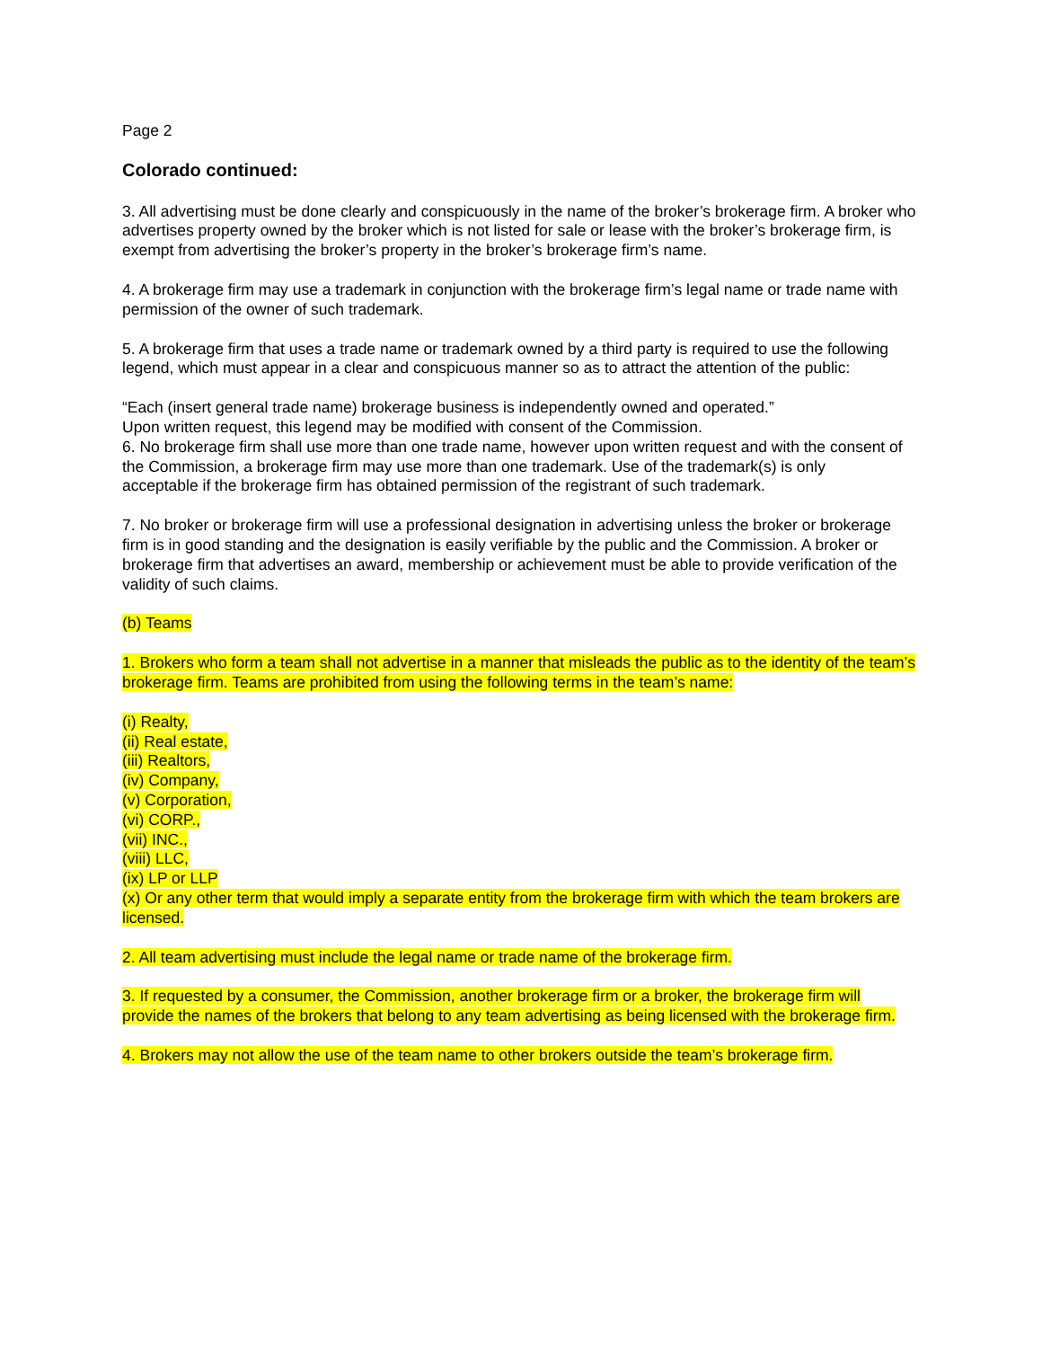Page 2
Colorado continued:
3. All advertising must be done clearly and conspicuously in the name of the broker’s brokerage firm. A broker who advertises property owned by the broker which is not listed for sale or lease with the broker’s brokerage firm, is exempt from advertising the broker’s property in the broker’s brokerage firm’s name.
4. A brokerage firm may use a trademark in conjunction with the brokerage firm’s legal name or trade name with permission of the owner of such trademark.
5. A brokerage firm that uses a trade name or trademark owned by a third party is required to use the following legend, which must appear in a clear and conspicuous manner so as to attract the attention of the public:
“Each (insert general trade name) brokerage business is independently owned and operated.”
Upon written request, this legend may be modified with consent of the Commission.
6. No brokerage firm shall use more than one trade name, however upon written request and with the consent of the Commission, a brokerage firm may use more than one trademark. Use of the trademark(s) is only
acceptable if the brokerage firm has obtained permission of the registrant of such trademark.
7. No broker or brokerage firm will use a professional designation in advertising unless the broker or brokerage firm is in good standing and the designation is easily verifiable by the public and the Commission. A broker or brokerage firm that advertises an award, membership or achievement must be able to provide verification of the validity of such claims.
(b) Teams
1. Brokers who form a team shall not advertise in a manner that misleads the public as to the identity of the team’s brokerage firm. Teams are prohibited from using the following terms in the team’s name:
(i) Realty,
(ii) Real estate,
(iii) Realtors,
(iv) Company,
(v) Corporation,
(vi) CORP.,
(vii) INC.,
(viii) LLC,
(ix) LP or LLP
(x) Or any other term that would imply a separate entity from the brokerage firm with which the team brokers are licensed.
2. All team advertising must include the legal name or trade name of the brokerage firm.
3. If requested by a consumer, the Commission, another brokerage firm or a broker, the brokerage firm will provide the names of the brokers that belong to any team advertising as being licensed with the brokerage firm.
4. Brokers may not allow the use of the team name to other brokers outside the team’s brokerage firm.